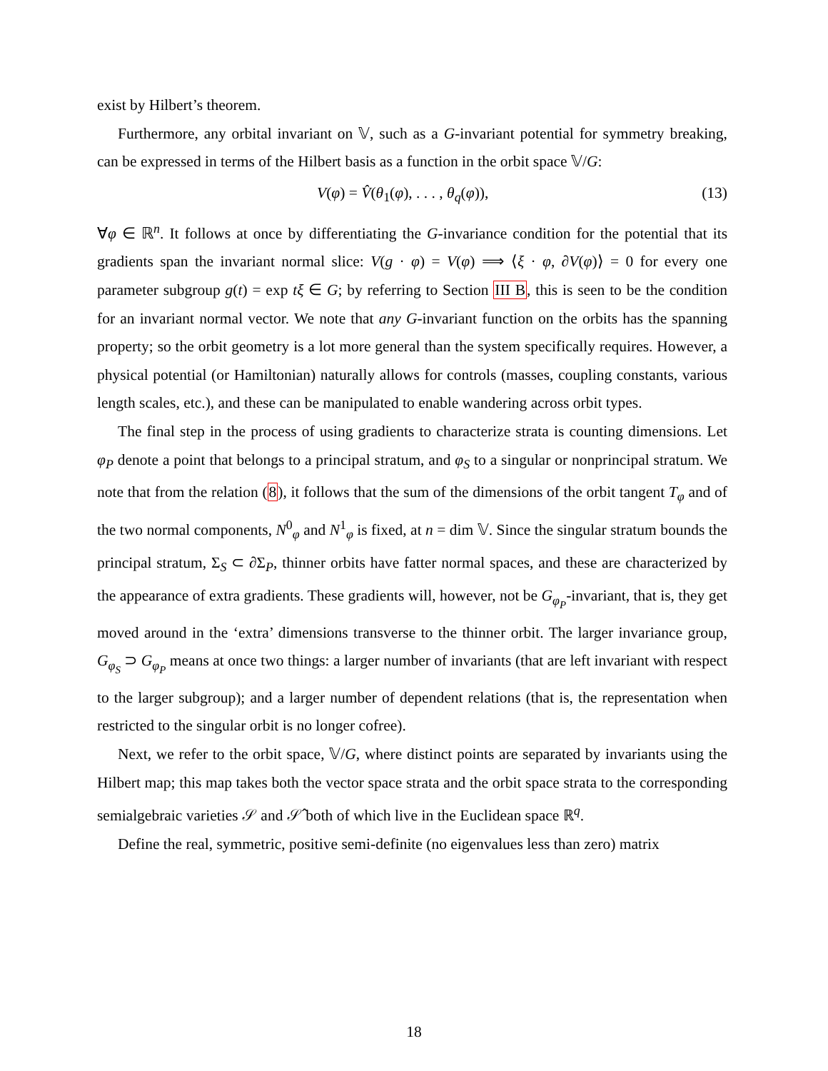exist by Hilbert’s theorem.
Furthermore, any orbital invariant on 𝕍, such as a G-invariant potential for symmetry breaking, can be expressed in terms of the Hilbert basis as a function in the orbit space 𝕍/G:
V(φ) = V̂(θ<sub>1</sub>(φ), . . . , θ<sub>q</sub>(φ)), (13)
∀φ ∈ ℝ<sup>n</sup>. It follows at once by differentiating the G-invariance condition for the potential that its gradients span the invariant normal slice: V(g · φ) = V(φ) ⟹ ⟨ξ · φ, ∂V(φ)⟩ = 0 for every one parameter subgroup g(t) = exp tξ ∈ G; by referring to Section III B, this is seen to be the condition for an invariant normal vector. We note that any G-invariant function on the orbits has the spanning property; so the orbit geometry is a lot more general than the system specifically requires. However, a physical potential (or Hamiltonian) naturally allows for controls (masses, coupling constants, various length scales, etc.), and these can be manipulated to enable wandering across orbit types.
The final step in the process of using gradients to characterize strata is counting dimensions. Let φ<sub>P</sub> denote a point that belongs to a principal stratum, and φ<sub>S</sub> to a singular or nonprincipal stratum. We note that from the relation (8), it follows that the sum of the dimensions of the orbit tangent T<sub>φ</sub> and of the two normal components, N<sup>0</sup><sub>φ</sub> and N<sup>1</sup><sub>φ</sub> is fixed, at n = dim 𝕍. Since the singular stratum bounds the principal stratum, Σ<sub>S</sub> ⊂ ∂Σ<sub>P</sub>, thinner orbits have fatter normal spaces, and these are characterized by the appearance of extra gradients. These gradients will, however, not be G<sub>φ<sub>P</sub></sub>-invariant, that is, they get moved around in the ‘extra’ dimensions transverse to the thinner orbit. The larger invariance group, G<sub>φ<sub>S</sub></sub> ⊃ G<sub>φ<sub>P</sub></sub> means at once two things: a larger number of invariants (that are left invariant with respect to the larger subgroup); and a larger number of dependent relations (that is, the representation when restricted to the singular orbit is no longer cofree).
Next, we refer to the orbit space, 𝕍/G, where distinct points are separated by invariants using the Hilbert map; this map takes both the vector space strata and the orbit space strata to the corresponding semialgebraic varieties 𝒮 and 𝒮̂ both of which live in the Euclidean space ℝ<sup>q</sup>.
Define the real, symmetric, positive semi-definite (no eigenvalues less than zero) matrix
18